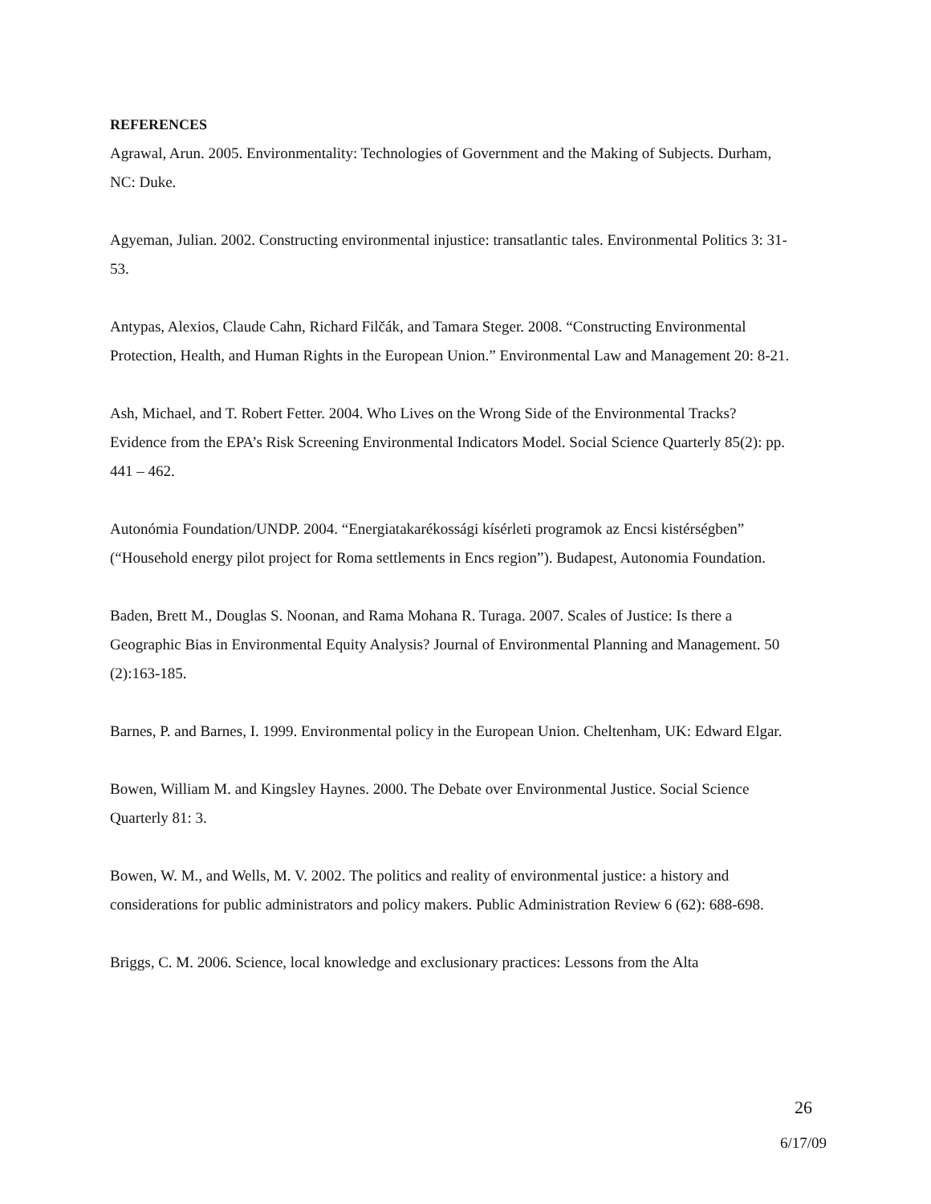REFERENCES
Agrawal, Arun. 2005. Environmentality: Technologies of Government and the Making of Subjects. Durham, NC: Duke.
Agyeman, Julian. 2002. Constructing environmental injustice: transatlantic tales. Environmental Politics 3: 31-53.
Antypas, Alexios, Claude Cahn, Richard Filčák, and Tamara Steger. 2008. “Constructing Environmental Protection, Health, and Human Rights in the European Union.” Environmental Law and Management 20: 8-21.
Ash, Michael, and T. Robert Fetter. 2004. Who Lives on the Wrong Side of the Environmental Tracks? Evidence from the EPA’s Risk Screening Environmental Indicators Model. Social Science Quarterly 85(2): pp. 441 – 462.
Autonómia Foundation/UNDP. 2004. “Energiatakarékossági kísérleti programok az Encsi kistérségben” (“Household energy pilot project for Roma settlements in Encs region”). Budapest, Autonomia Foundation.
Baden, Brett M., Douglas S. Noonan, and Rama Mohana R. Turaga. 2007. Scales of Justice: Is there a Geographic Bias in Environmental Equity Analysis? Journal of Environmental Planning and Management. 50 (2):163-185.
Barnes, P. and Barnes, I. 1999. Environmental policy in the European Union. Cheltenham, UK: Edward Elgar.
Bowen, William M. and Kingsley Haynes. 2000. The Debate over Environmental Justice. Social Science Quarterly 81: 3.
Bowen, W. M., and Wells, M. V. 2002. The politics and reality of environmental justice: a history and considerations for public administrators and policy makers. Public Administration Review 6 (62): 688-698.
Briggs, C. M. 2006. Science, local knowledge and exclusionary practices: Lessons from the Alta
26
6/17/09